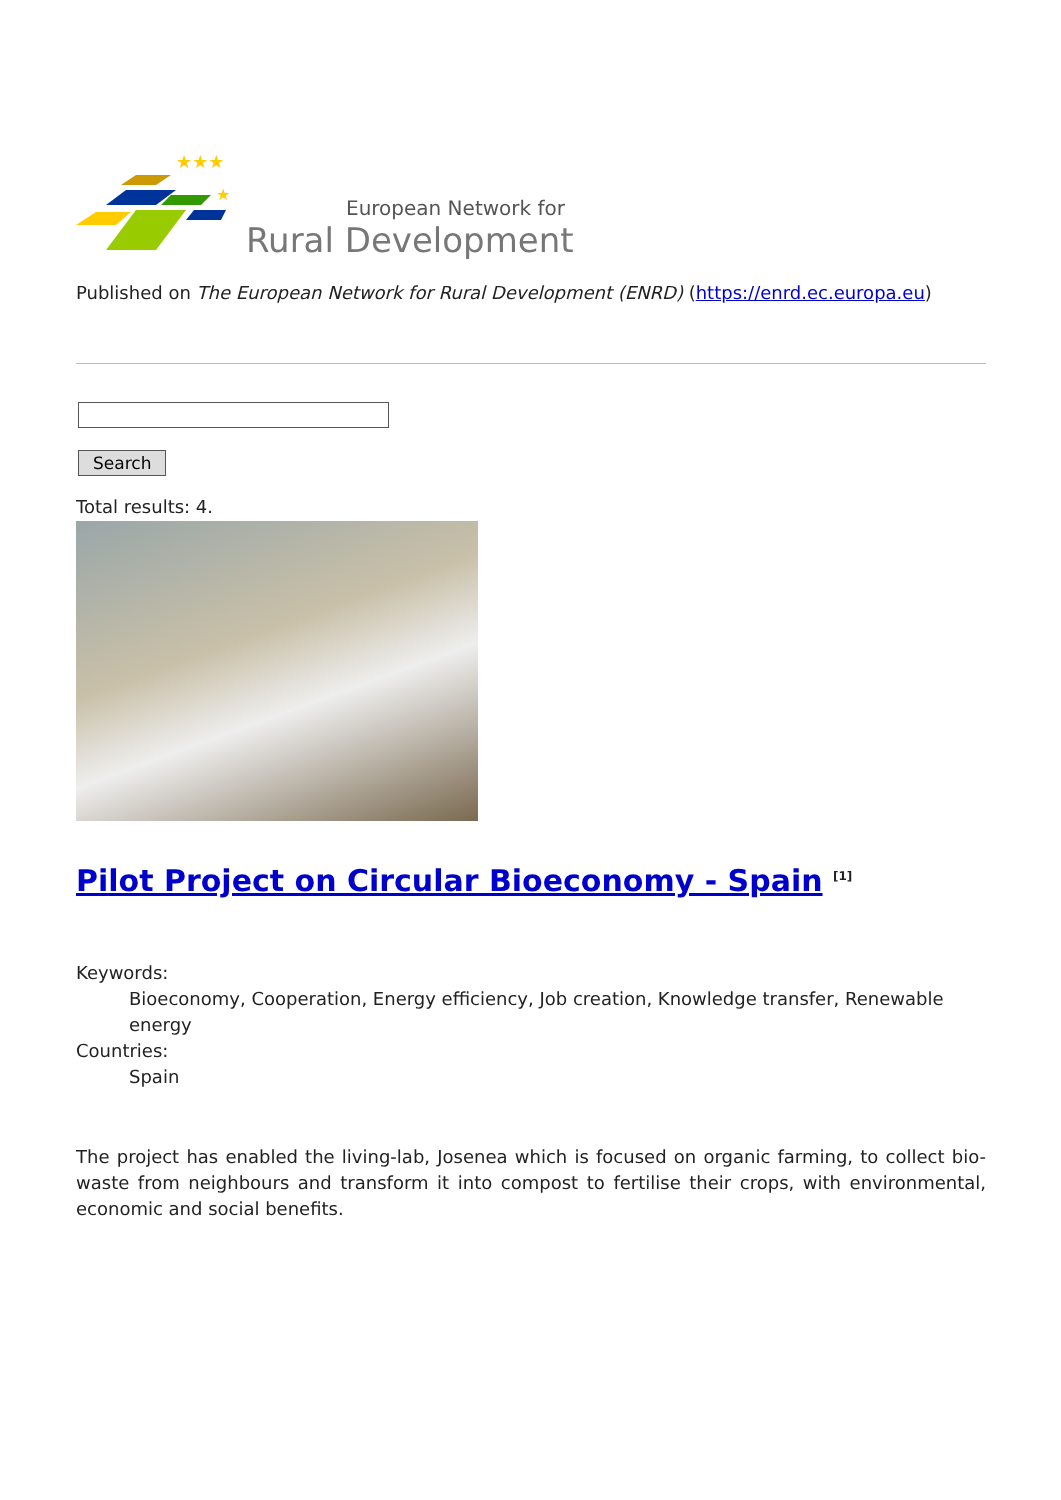★★★
★
European Network for
Rural Development
Published on The European Network for Rural Development (ENRD) (https://enrd.ec.europa.eu)
Search
Total results: 4.
Pilot Project on Circular Bioeconomy - Spain <sup>[1]</sup>
Keywords:
Bioeconomy, Cooperation, Energy efficiency, Job creation, Knowledge transfer, Renewable energy
Countries:
Spain
The project has enabled the living-lab, Josenea which is focused on organic farming, to collect bio-waste from neighbours and transform it into compost to fertilise their crops, with environmental, economic and social benefits.